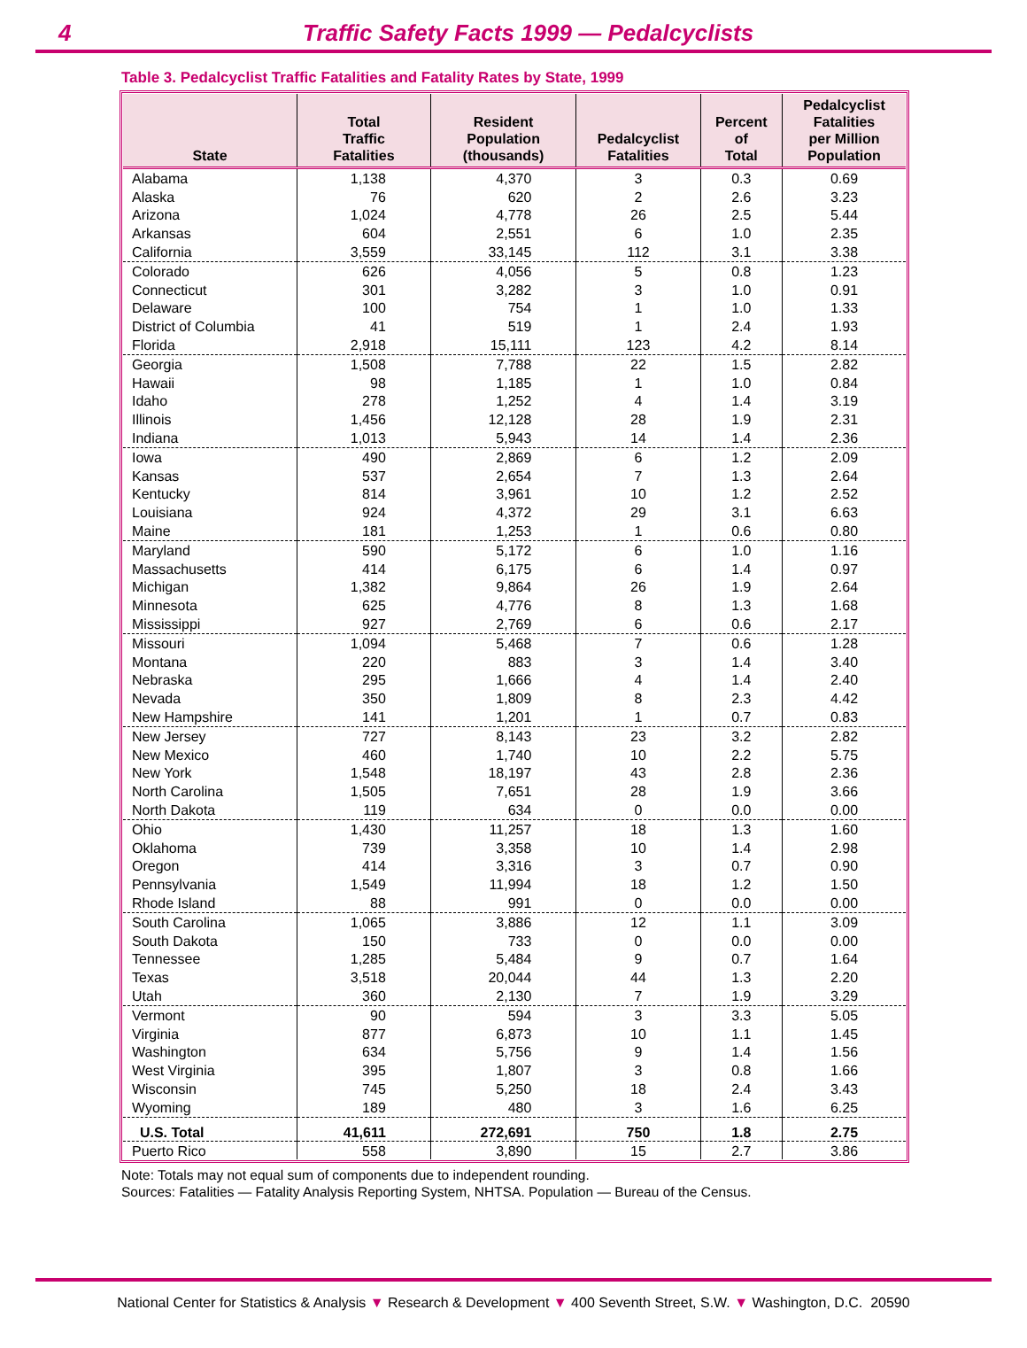4 Traffic Safety Facts 1999 — Pedalcyclists
Table 3. Pedalcyclist Traffic Fatalities and Fatality Rates by State, 1999
| State | Total Traffic Fatalities | Resident Population (thousands) | Pedalcyclist Fatalities | Percent of Total | Pedalcyclist Fatalities per Million Population |
| --- | --- | --- | --- | --- | --- |
| Alabama | 1,138 | 4,370 | 3 | 0.3 | 0.69 |
| Alaska | 76 | 620 | 2 | 2.6 | 3.23 |
| Arizona | 1,024 | 4,778 | 26 | 2.5 | 5.44 |
| Arkansas | 604 | 2,551 | 6 | 1.0 | 2.35 |
| California | 3,559 | 33,145 | 112 | 3.1 | 3.38 |
| Colorado | 626 | 4,056 | 5 | 0.8 | 1.23 |
| Connecticut | 301 | 3,282 | 3 | 1.0 | 0.91 |
| Delaware | 100 | 754 | 1 | 1.0 | 1.33 |
| District of Columbia | 41 | 519 | 1 | 2.4 | 1.93 |
| Florida | 2,918 | 15,111 | 123 | 4.2 | 8.14 |
| Georgia | 1,508 | 7,788 | 22 | 1.5 | 2.82 |
| Hawaii | 98 | 1,185 | 1 | 1.0 | 0.84 |
| Idaho | 278 | 1,252 | 4 | 1.4 | 3.19 |
| Illinois | 1,456 | 12,128 | 28 | 1.9 | 2.31 |
| Indiana | 1,013 | 5,943 | 14 | 1.4 | 2.36 |
| Iowa | 490 | 2,869 | 6 | 1.2 | 2.09 |
| Kansas | 537 | 2,654 | 7 | 1.3 | 2.64 |
| Kentucky | 814 | 3,961 | 10 | 1.2 | 2.52 |
| Louisiana | 924 | 4,372 | 29 | 3.1 | 6.63 |
| Maine | 181 | 1,253 | 1 | 0.6 | 0.80 |
| Maryland | 590 | 5,172 | 6 | 1.0 | 1.16 |
| Massachusetts | 414 | 6,175 | 6 | 1.4 | 0.97 |
| Michigan | 1,382 | 9,864 | 26 | 1.9 | 2.64 |
| Minnesota | 625 | 4,776 | 8 | 1.3 | 1.68 |
| Mississippi | 927 | 2,769 | 6 | 0.6 | 2.17 |
| Missouri | 1,094 | 5,468 | 7 | 0.6 | 1.28 |
| Montana | 220 | 883 | 3 | 1.4 | 3.40 |
| Nebraska | 295 | 1,666 | 4 | 1.4 | 2.40 |
| Nevada | 350 | 1,809 | 8 | 2.3 | 4.42 |
| New Hampshire | 141 | 1,201 | 1 | 0.7 | 0.83 |
| New Jersey | 727 | 8,143 | 23 | 3.2 | 2.82 |
| New Mexico | 460 | 1,740 | 10 | 2.2 | 5.75 |
| New York | 1,548 | 18,197 | 43 | 2.8 | 2.36 |
| North Carolina | 1,505 | 7,651 | 28 | 1.9 | 3.66 |
| North Dakota | 119 | 634 | 0 | 0.0 | 0.00 |
| Ohio | 1,430 | 11,257 | 18 | 1.3 | 1.60 |
| Oklahoma | 739 | 3,358 | 10 | 1.4 | 2.98 |
| Oregon | 414 | 3,316 | 3 | 0.7 | 0.90 |
| Pennsylvania | 1,549 | 11,994 | 18 | 1.2 | 1.50 |
| Rhode Island | 88 | 991 | 0 | 0.0 | 0.00 |
| South Carolina | 1,065 | 3,886 | 12 | 1.1 | 3.09 |
| South Dakota | 150 | 733 | 0 | 0.0 | 0.00 |
| Tennessee | 1,285 | 5,484 | 9 | 0.7 | 1.64 |
| Texas | 3,518 | 20,044 | 44 | 1.3 | 2.20 |
| Utah | 360 | 2,130 | 7 | 1.9 | 3.29 |
| Vermont | 90 | 594 | 3 | 3.3 | 5.05 |
| Virginia | 877 | 6,873 | 10 | 1.1 | 1.45 |
| Washington | 634 | 5,756 | 9 | 1.4 | 1.56 |
| West Virginia | 395 | 1,807 | 3 | 0.8 | 1.66 |
| Wisconsin | 745 | 5,250 | 18 | 2.4 | 3.43 |
| Wyoming | 189 | 480 | 3 | 1.6 | 6.25 |
| U.S. Total | 41,611 | 272,691 | 750 | 1.8 | 2.75 |
| Puerto Rico | 558 | 3,890 | 15 | 2.7 | 3.86 |
Note: Totals may not equal sum of components due to independent rounding.
Sources: Fatalities — Fatality Analysis Reporting System, NHTSA. Population — Bureau of the Census.
National Center for Statistics & Analysis ▼ Research & Development ▼ 400 Seventh Street, S.W. ▼ Washington, D.C. 20590